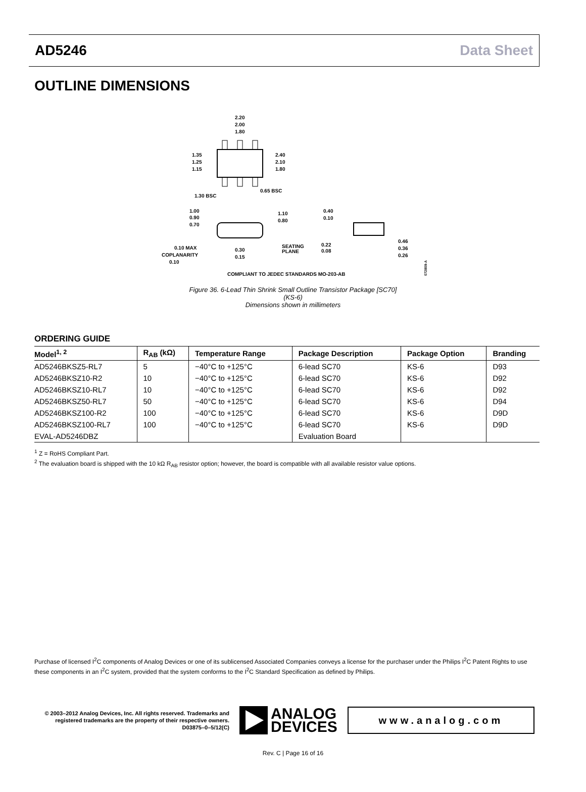AD5246 Data Sheet
OUTLINE DIMENSIONS
2.20
2.00
1.80
1.35
1.25
1.15
2.40
2.10
1.80
0.65 BSC
1.30 BSC
1.00
0.90
0.70
1.10
0.80
0.40
0.10
0.10 MAX
COPLANARITY
0.10
0.30
0.15
SEATING
PLANE
0.22
0.08
0.46
0.36
0.26
COMPLIANT TO JEDEC STANDARDS MO-203-AB
072809-A
Figure 36. 6-Lead Thin Shrink Small Outline Transistor Package [SC70]
(KS-6)
Dimensions shown in millimeters
ORDERING GUIDE
| Model<sup>1, 2</sup> | R<sub>AB</sub> (kΩ) | Temperature Range | Package Description | Package Option | Branding |
| --- | --- | --- | --- | --- | --- |
| AD5246BKSZ5-RL7 | 5 | −40°C to +125°C | 6-lead SC70 | KS-6 | D93 |
| AD5246BKSZ10-R2 | 10 | −40°C to +125°C | 6-lead SC70 | KS-6 | D92 |
| AD5246BKSZ10-RL7 | 10 | −40°C to +125°C | 6-lead SC70 | KS-6 | D92 |
| AD5246BKSZ50-RL7 | 50 | −40°C to +125°C | 6-lead SC70 | KS-6 | D94 |
| AD5246BKSZ100-R2 | 100 | −40°C to +125°C | 6-lead SC70 | KS-6 | D9D |
| AD5246BKSZ100-RL7 | 100 | −40°C to +125°C | 6-lead SC70 | KS-6 | D9D |
| EVAL-AD5246DBZ | | | Evaluation Board | | |
<sup>1</sup> Z = RoHS Compliant Part.
<sup>2</sup> The evaluation board is shipped with the 10 kΩ R<sub>AB</sub> resistor option; however, the board is compatible with all available resistor value options.
Purchase of licensed I<sup>2</sup>C components of Analog Devices or one of its sublicensed Associated Companies conveys a license for the purchaser under the Philips I<sup>2</sup>C Patent Rights to use these components in an I<sup>2</sup>C system, provided that the system conforms to the I<sup>2</sup>C Standard Specification as defined by Philips.
© 2003–2012 Analog Devices, Inc. All rights reserved. Trademarks and registered trademarks are the property of their respective owners.
D03875–0–5/12(C)
ANALOG
DEVICES
www.analog.com
Rev. C | Page 16 of 16